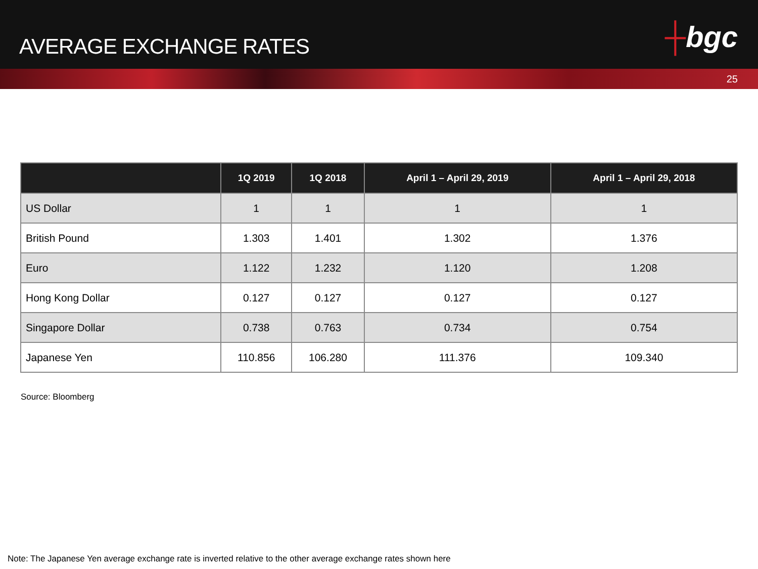AVERAGE EXCHANGE RATES
┼bgc
25
| | 1Q 2019 | 1Q 2018 | April 1 – April 29, 2019 | April 1 – April 29, 2018 |
| --- | --- | --- | --- | --- |
| US Dollar | 1 | 1 | 1 | 1 |
| British Pound | 1.303 | 1.401 | 1.302 | 1.376 |
| Euro | 1.122 | 1.232 | 1.120 | 1.208 |
| Hong Kong Dollar | 0.127 | 0.127 | 0.127 | 0.127 |
| Singapore Dollar | 0.738 | 0.763 | 0.734 | 0.754 |
| Japanese Yen | 110.856 | 106.280 | 111.376 | 109.340 |
Source: Bloomberg
Note: The Japanese Yen average exchange rate is inverted relative to the other average exchange rates shown here